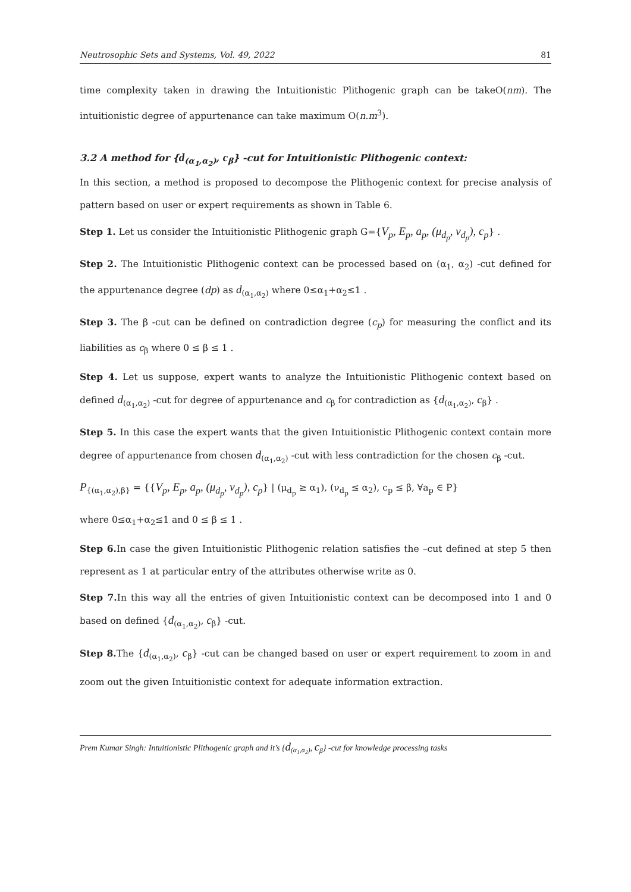Neutrosophic Sets and Systems, Vol. 49, 2022 81
time complexity taken in drawing the Intuitionistic Plithogenic graph can be takeO(nm). The intuitionistic degree of appurtenance can take maximum O(n.m<sup>3</sup>).
3.2 A method for {d<sub>(α<sub>1</sub>,α<sub>2</sub>)</sub>, c<sub>β</sub>} -cut for Intuitionistic Plithogenic context:
In this section, a method is proposed to decompose the Plithogenic context for precise analysis of pattern based on user or expert requirements as shown in Table 6.
Step 1. Let us consider the Intuitionistic Plithogenic graph G={V<sub>p</sub>, E<sub>p</sub>, a<sub>p</sub>, (μ<sub>d<sub>p</sub></sub>, ν<sub>d<sub>p</sub></sub>), c<sub>p</sub>} .
Step 2. The Intuitionistic Plithogenic context can be processed based on (α<sub>1</sub>, α<sub>2</sub>) -cut defined for the appurtenance degree (dp) as d<sub>(α<sub>1</sub>,α<sub>2</sub>)</sub> where 0≤α<sub>1</sub>+α<sub>2</sub>≤1 .
Step 3. The β -cut can be defined on contradiction degree (c<sub>p</sub>) for measuring the conflict and its liabilities as c<sub>β</sub> where 0 ≤ β ≤ 1 .
Step 4. Let us suppose, expert wants to analyze the Intuitionistic Plithogenic context based on defined d<sub>(α<sub>1</sub>,α<sub>2</sub>)</sub> -cut for degree of appurtenance and c<sub>β</sub> for contradiction as {d<sub>(α<sub>1</sub>,α<sub>2</sub>)</sub>, c<sub>β</sub>} .
Step 5. In this case the expert wants that the given Intuitionistic Plithogenic context contain more degree of appurtenance from chosen d<sub>(α<sub>1</sub>,α<sub>2</sub>)</sub> -cut with less contradiction for the chosen c<sub>β</sub> -cut.
P<sub>{(α<sub>1</sub>,α<sub>2</sub>),β}</sub> = {{V<sub>p</sub>, E<sub>p</sub>, a<sub>p</sub>, (μ<sub>d<sub>p</sub></sub>, ν<sub>d<sub>p</sub></sub>), c<sub>p</sub>} | (μ<sub>d<sub>p</sub></sub> ≥ α<sub>1</sub>), (ν<sub>d<sub>p</sub></sub> ≤ α<sub>2</sub>), c<sub>p</sub> ≤ β, ∀a<sub>p</sub> ∈ P}
where 0≤α<sub>1</sub>+α<sub>2</sub>≤1 and 0 ≤ β ≤ 1 .
Step 6. In case the given Intuitionistic Plithogenic relation satisfies the –cut defined at step 5 then represent as 1 at particular entry of the attributes otherwise write as 0.
Step 7. In this way all the entries of given Intuitionistic context can be decomposed into 1 and 0 based on defined {d<sub>(α<sub>1</sub>,α<sub>2</sub>)</sub>, c<sub>β</sub>} -cut.
Step 8. The {d<sub>(α<sub>1</sub>,α<sub>2</sub>)</sub>, c<sub>β</sub>} -cut can be changed based on user or expert requirement to zoom in and zoom out the given Intuitionistic context for adequate information extraction.
Prem Kumar Singh: Intuitionistic Plithogenic graph and it’s {d<sub>(α<sub>1</sub>,α<sub>2</sub>)</sub>, c<sub>β</sub>} -cut for knowledge processing tasks